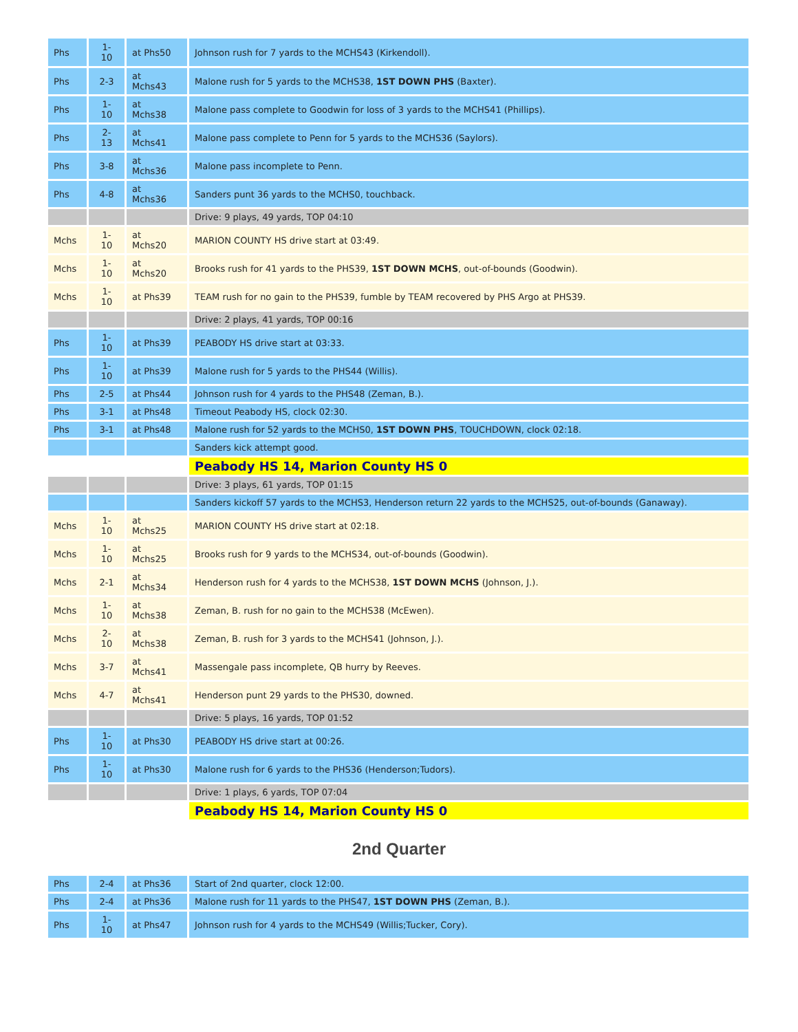| Phs | 1- 10 | at Phs50 | Johnson rush for 7 yards to the MCHS43 (Kirkendoll). |
| Phs | 2-3 | at Mchs43 | Malone rush for 5 yards to the MCHS38, 1ST DOWN PHS (Baxter). |
| Phs | 1- 10 | at Mchs38 | Malone pass complete to Goodwin for loss of 3 yards to the MCHS41 (Phillips). |
| Phs | 2- 13 | at Mchs41 | Malone pass complete to Penn for 5 yards to the MCHS36 (Saylors). |
| Phs | 3-8 | at Mchs36 | Malone pass incomplete to Penn. |
| Phs | 4-8 | at Mchs36 | Sanders punt 36 yards to the MCHS0, touchback. |
| | | | Drive: 9 plays, 49 yards, TOP 04:10 |
| Mchs | 1- 10 | at Mchs20 | MARION COUNTY HS drive start at 03:49. |
| Mchs | 1- 10 | at Mchs20 | Brooks rush for 41 yards to the PHS39, 1ST DOWN MCHS , out-of-bounds (Goodwin). |
| Mchs | 1- 10 | at Phs39 | TEAM rush for no gain to the PHS39, fumble by TEAM recovered by PHS Argo at PHS39. |
| | | | Drive: 2 plays, 41 yards, TOP 00:16 |
| Phs | 1- 10 | at Phs39 | PEABODY HS drive start at 03:33. |
| Phs | 1- 10 | at Phs39 | Malone rush for 5 yards to the PHS44 (Willis). |
| Phs | 2-5 | at Phs44 | Johnson rush for 4 yards to the PHS48 (Zeman, B.). |
| Phs | 3-1 | at Phs48 | Timeout Peabody HS, clock 02:30. |
| Phs | 3-1 | at Phs48 | Malone rush for 52 yards to the MCHS0, 1ST DOWN PHS , TOUCHDOWN, clock 02:18. |
| | | | Sanders kick attempt good. |
| | | | Peabody HS 14, Marion County HS 0 |
| | | | Drive: 3 plays, 61 yards, TOP 01:15 |
| | | | Sanders kickoff 57 yards to the MCHS3, Henderson return 22 yards to the MCHS25, out-of-bounds (Ganaway). |
| Mchs | 1- 10 | at Mchs25 | MARION COUNTY HS drive start at 02:18. |
| Mchs | 1- 10 | at Mchs25 | Brooks rush for 9 yards to the MCHS34, out-of-bounds (Goodwin). |
| Mchs | 2-1 | at Mchs34 | Henderson rush for 4 yards to the MCHS38, 1ST DOWN MCHS (Johnson, J.). |
| Mchs | 1- 10 | at Mchs38 | Zeman, B. rush for no gain to the MCHS38 (McEwen). |
| Mchs | 2- 10 | at Mchs38 | Zeman, B. rush for 3 yards to the MCHS41 (Johnson, J.). |
| Mchs | 3-7 | at Mchs41 | Massengale pass incomplete, QB hurry by Reeves. |
| Mchs | 4-7 | at Mchs41 | Henderson punt 29 yards to the PHS30, downed. |
| | | | Drive: 5 plays, 16 yards, TOP 01:52 |
| Phs | 1- 10 | at Phs30 | PEABODY HS drive start at 00:26. |
| Phs | 1- 10 | at Phs30 | Malone rush for 6 yards to the PHS36 (Henderson;Tudors). |
| | | | Drive: 1 plays, 6 yards, TOP 07:04 |
| | | | Peabody HS 14, Marion County HS 0 |
2nd Quarter
| Phs | 2-4 | at Phs36 | Start of 2nd quarter, clock 12:00. |
| Phs | 2-4 | at Phs36 | Malone rush for 11 yards to the PHS47, 1ST DOWN PHS (Zeman, B.). |
| Phs | 1- 10 | at Phs47 | Johnson rush for 4 yards to the MCHS49 (Willis;Tucker, Cory). |